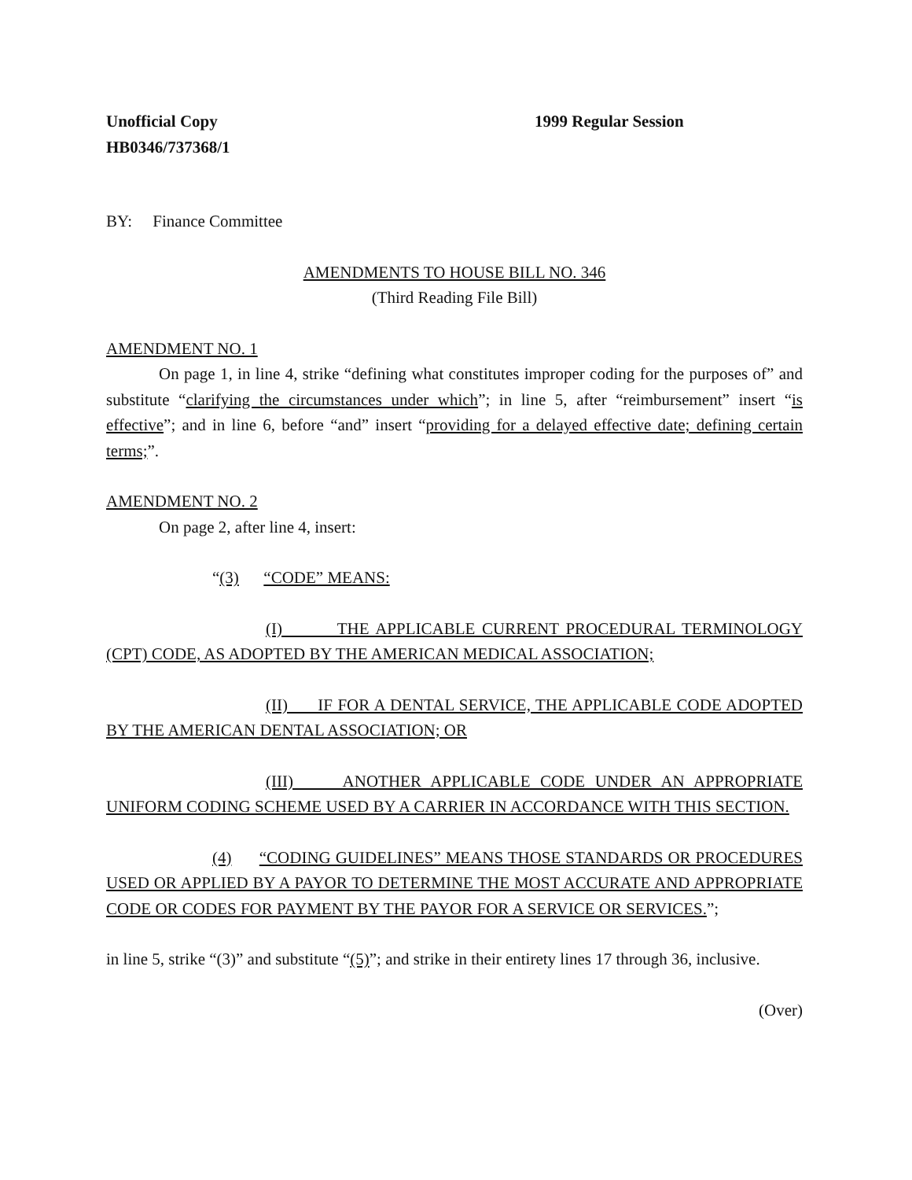Unofficial Copy
HB0346/737368/1
1999 Regular Session
BY: Finance Committee
AMENDMENTS TO HOUSE BILL NO. 346
(Third Reading File Bill)
AMENDMENT NO. 1
On page 1, in line 4, strike “defining what constitutes improper coding for the purposes of” and substitute “clarifying the circumstances under which”; in line 5, after “reimbursement” insert “is effective”; and in line 6, before “and” insert “providing for a delayed effective date; defining certain terms;”.
AMENDMENT NO. 2
On page 2, after line 4, insert:
“(3) “CODE” MEANS:
(I) THE APPLICABLE CURRENT PROCEDURAL TERMINOLOGY (CPT) CODE, AS ADOPTED BY THE AMERICAN MEDICAL ASSOCIATION;
(II) IF FOR A DENTAL SERVICE, THE APPLICABLE CODE ADOPTED BY THE AMERICAN DENTAL ASSOCIATION; OR
(III) ANOTHER APPLICABLE CODE UNDER AN APPROPRIATE UNIFORM CODING SCHEME USED BY A CARRIER IN ACCORDANCE WITH THIS SECTION.
(4) “CODING GUIDELINES” MEANS THOSE STANDARDS OR PROCEDURES USED OR APPLIED BY A PAYOR TO DETERMINE THE MOST ACCURATE AND APPROPRIATE CODE OR CODES FOR PAYMENT BY THE PAYOR FOR A SERVICE OR SERVICES.”;
in line 5, strike “(3)” and substitute “(5)”; and strike in their entirety lines 17 through 36, inclusive.
(Over)